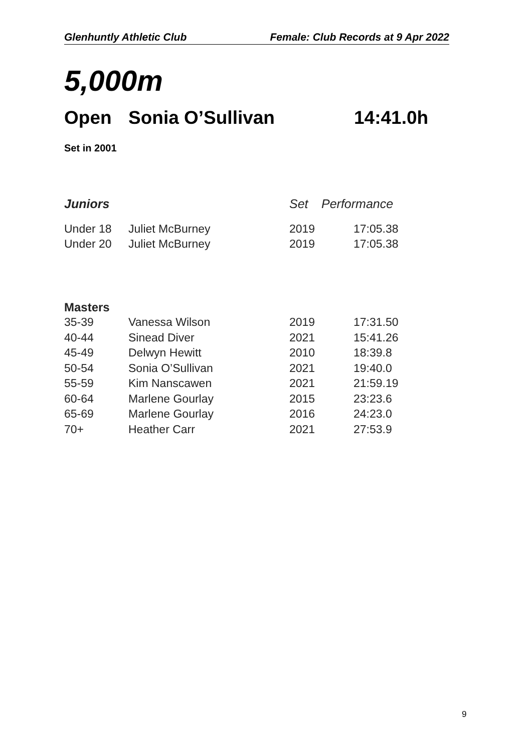Glenhuntly Athletic Club Female: Club Records at 9 Apr 2022
5,000m
Open Sonia O’Sullivan 14:41.0h
Set in 2001
| Juniors | | Set | Performance |
| --- | --- | --- | --- |
| Under 18 | Juliet McBurney | 2019 | 17:05.38 |
| Under 20 | Juliet McBurney | 2019 | 17:05.38 |
| Masters | | | |
| --- | --- | --- | --- |
| 35-39 | Vanessa Wilson | 2019 | 17:31.50 |
| 40-44 | Sinead Diver | 2021 | 15:41.26 |
| 45-49 | Delwyn Hewitt | 2010 | 18:39.8 |
| 50-54 | Sonia O’Sullivan | 2021 | 19:40.0 |
| 55-59 | Kim Nanscawen | 2021 | 21:59.19 |
| 60-64 | Marlene Gourlay | 2015 | 23:23.6 |
| 65-69 | Marlene Gourlay | 2016 | 24:23.0 |
| 70+ | Heather Carr | 2021 | 27:53.9 |
9